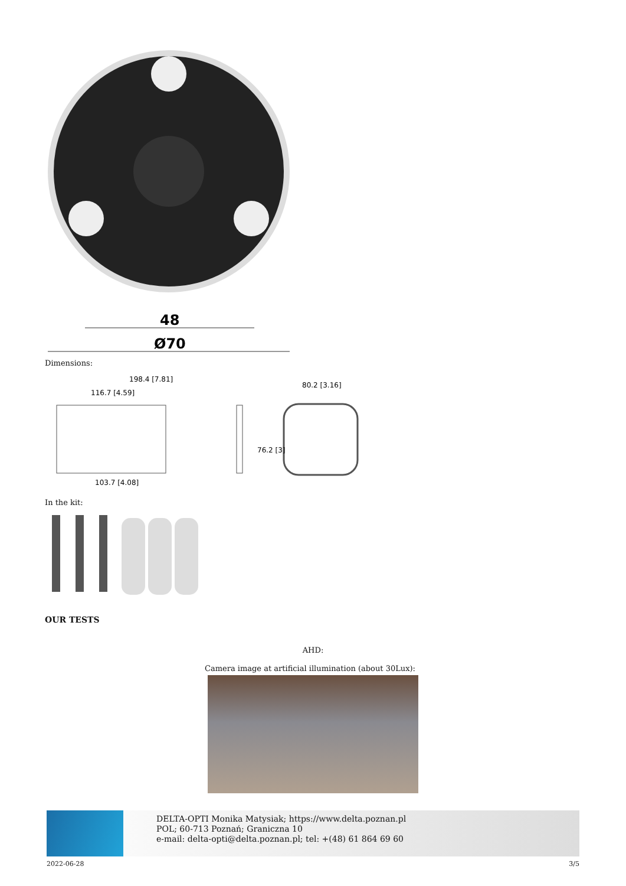48
Ø70
Dimensions:
198.4 [7.81]
116.7 [4.59]
80.2 [3.16]
103.7 [4.08]
76.2 [3]
In the kit:
OUR TESTS
AHD:
Camera image at artificial illumination (about 30Lux):
DELTA-OPTI Monika Matysiak; https://www.delta.poznan.pl
POL; 60-713 Poznań; Graniczna 10
e-mail: delta-opti@delta.poznan.pl; tel: +(48) 61 864 69 60
2022-06-28 3/5